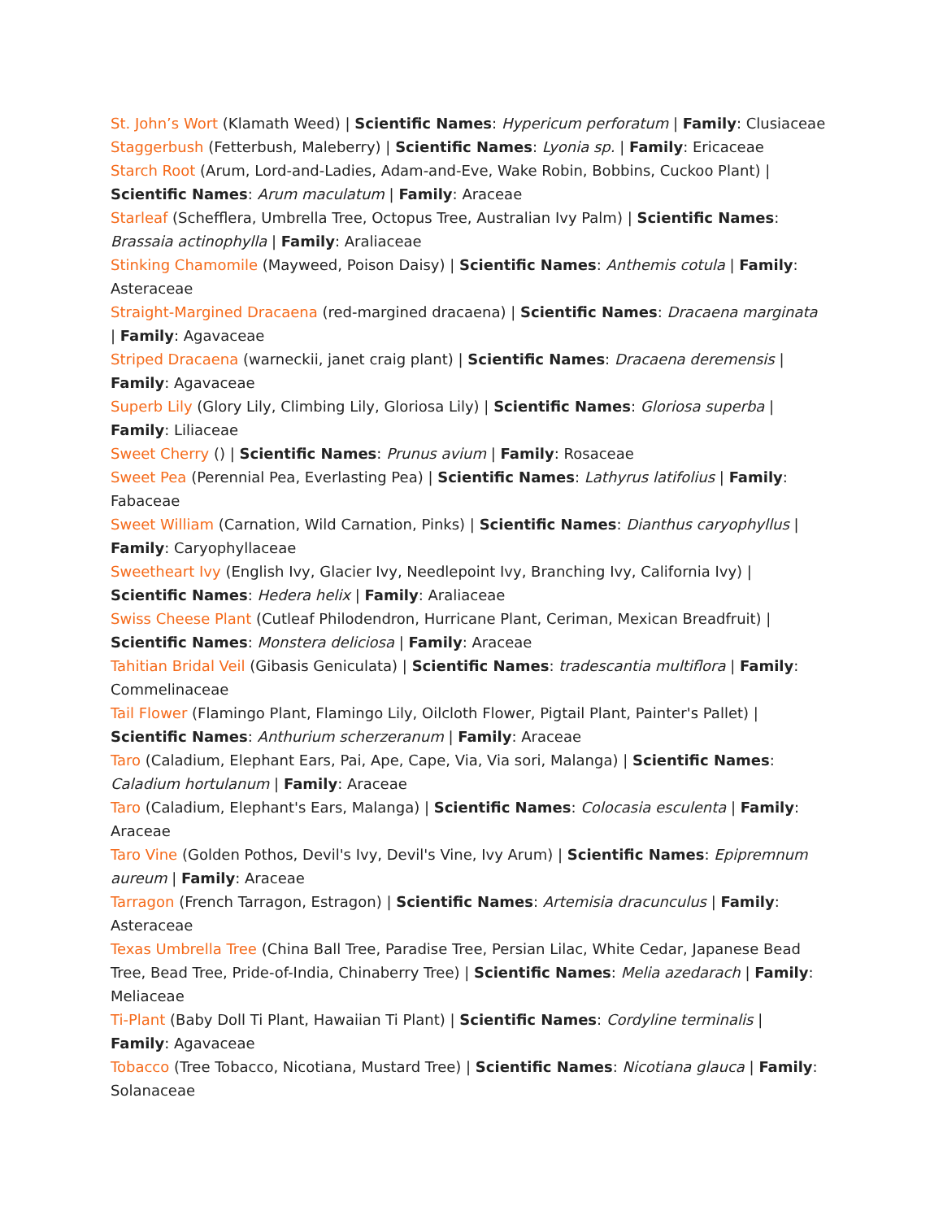St. John’s Wort (Klamath Weed) | Scientific Names: Hypericum perforatum | Family: Clusiaceae
Staggerbush (Fetterbush, Maleberry) | Scientific Names: Lyonia sp. | Family: Ericaceae
Starch Root (Arum, Lord-and-Ladies, Adam-and-Eve, Wake Robin, Bobbins, Cuckoo Plant) | Scientific Names: Arum maculatum | Family: Araceae
Starleaf (Schefflera, Umbrella Tree, Octopus Tree, Australian Ivy Palm) | Scientific Names: Brassaia actinophylla | Family: Araliaceae
Stinking Chamomile (Mayweed, Poison Daisy) | Scientific Names: Anthemis cotula | Family: Asteraceae
Straight-Margined Dracaena (red-margined dracaena) | Scientific Names: Dracaena marginata | Family: Agavaceae
Striped Dracaena (warneckii, janet craig plant) | Scientific Names: Dracaena deremensis | Family: Agavaceae
Superb Lily (Glory Lily, Climbing Lily, Gloriosa Lily) | Scientific Names: Gloriosa superba | Family: Liliaceae
Sweet Cherry () | Scientific Names: Prunus avium | Family: Rosaceae
Sweet Pea (Perennial Pea, Everlasting Pea) | Scientific Names: Lathyrus latifolius | Family: Fabaceae
Sweet William (Carnation, Wild Carnation, Pinks) | Scientific Names: Dianthus caryophyllus | Family: Caryophyllaceae
Sweetheart Ivy (English Ivy, Glacier Ivy, Needlepoint Ivy, Branching Ivy, California Ivy) | Scientific Names: Hedera helix | Family: Araliaceae
Swiss Cheese Plant (Cutleaf Philodendron, Hurricane Plant, Ceriman, Mexican Breadfruit) | Scientific Names: Monstera deliciosa | Family: Araceae
Tahitian Bridal Veil (Gibasis Geniculata) | Scientific Names: tradescantia multiflora | Family: Commelinaceae
Tail Flower (Flamingo Plant, Flamingo Lily, Oilcloth Flower, Pigtail Plant, Painter's Pallet) | Scientific Names: Anthurium scherzeranum | Family: Araceae
Taro (Caladium, Elephant Ears, Pai, Ape, Cape, Via, Via sori, Malanga) | Scientific Names: Caladium hortulanum | Family: Araceae
Taro (Caladium, Elephant's Ears, Malanga) | Scientific Names: Colocasia esculenta | Family: Araceae
Taro Vine (Golden Pothos, Devil's Ivy, Devil's Vine, Ivy Arum) | Scientific Names: Epipremnum aureum | Family: Araceae
Tarragon (French Tarragon, Estragon) | Scientific Names: Artemisia dracunculus | Family: Asteraceae
Texas Umbrella Tree (China Ball Tree, Paradise Tree, Persian Lilac, White Cedar, Japanese Bead Tree, Bead Tree, Pride-of-India, Chinaberry Tree) | Scientific Names: Melia azedarach | Family: Meliaceae
Ti-Plant (Baby Doll Ti Plant, Hawaiian Ti Plant) | Scientific Names: Cordyline terminalis | Family: Agavaceae
Tobacco (Tree Tobacco, Nicotiana, Mustard Tree) | Scientific Names: Nicotiana glauca | Family: Solanaceae